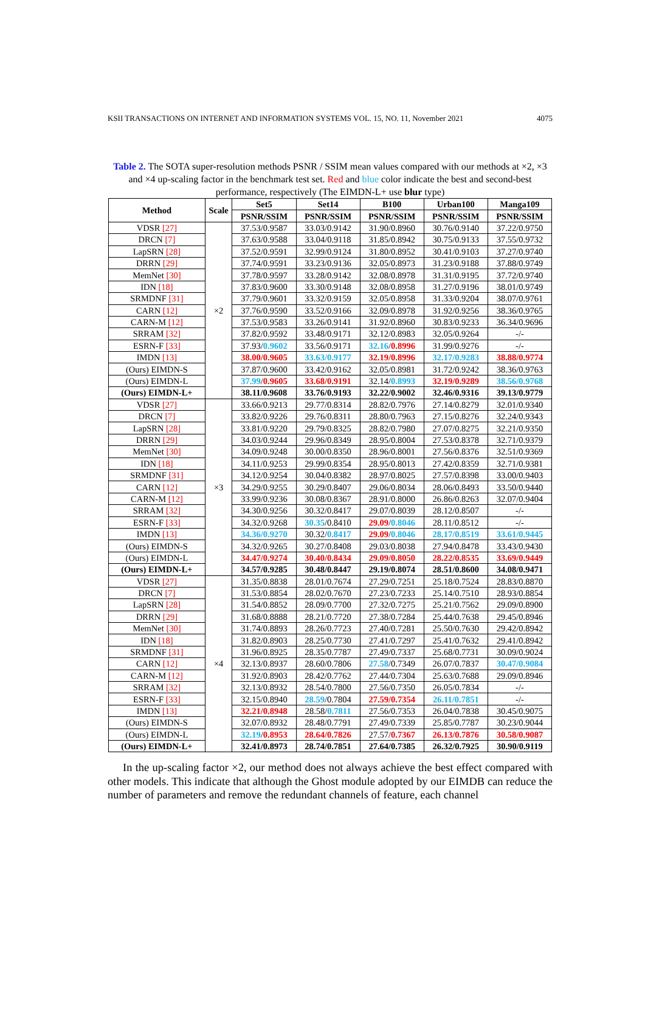KSII TRANSACTIONS ON INTERNET AND INFORMATION SYSTEMS VOL. 15, NO. 11, November 2021 4075
Table 2. The SOTA super-resolution methods PSNR / SSIM mean values compared with our methods at ×2, ×3 and ×4 up-scaling factor in the benchmark test set. Red and blue color indicate the best and second-best performance, respectively (The EIMDN-L+ use blur type)
| Method | Scale | Set5 | Set14 | B100 | Urban100 | Manga109 |
| --- | --- | --- | --- | --- | --- | --- |
| | | PSNR/SSIM | PSNR/SSIM | PSNR/SSIM | PSNR/SSIM | PSNR/SSIM |
| VDSR [27] | ×2 | 37.53/0.9587 | 33.03/0.9142 | 31.90/0.8960 | 30.76/0.9140 | 37.22/0.9750 |
| DRCN [7] | | 37.63/0.9588 | 33.04/0.9118 | 31.85/0.8942 | 30.75/0.9133 | 37.55/0.9732 |
| LapSRN [28] | | 37.52/0.9591 | 32.99/0.9124 | 31.80/0.8952 | 30.41/0.9103 | 37.27/0.9740 |
| DRRN [29] | | 37.74/0.9591 | 33.23/0.9136 | 32.05/0.8973 | 31.23/0.9188 | 37.88/0.9749 |
| MemNet [30] | | 37.78/0.9597 | 33.28/0.9142 | 32.08/0.8978 | 31.31/0.9195 | 37.72/0.9740 |
| IDN [18] | | 37.83/0.9600 | 33.30/0.9148 | 32.08/0.8958 | 31.27/0.9196 | 38.01/0.9749 |
| SRMDNF [31] | | 37.79/0.9601 | 33.32/0.9159 | 32.05/0.8958 | 31.33/0.9204 | 38.07/0.9761 |
| CARN [12] | | 37.76/0.9590 | 33.52/0.9166 | 32.09/0.8978 | 31.92/0.9256 | 38.36/0.9765 |
| CARN-M [12] | | 37.53/0.9583 | 33.26/0.9141 | 31.92/0.8960 | 30.83/0.9233 | 36.34/0.9696 |
| SRRAM [32] | | 37.82/0.9592 | 33.48/0.9171 | 32.12/0.8983 | 32.05/0.9264 | -/- |
| ESRN-F [33] | | 37.93/ 0.9602 | 33.56/0.9171 | 32.16 / 0.8996 | 31.99/0.9276 | -/- |
| IMDN [13] | | 38.00/0.9605 | 33.63/0.9177 | 32.19/0.8996 | 32.17/0.9283 | 38.88/0.9774 |
| (Ours) EIMDN-S | | 37.87/0.9600 | 33.42/0.9162 | 32.05/0.8981 | 31.72/0.9242 | 38.36/0.9763 |
| (Ours) EIMDN-L | | 37.99 / 0.9605 | 33.68/0.9191 | 32.14/ 0.8993 | 32.19/0.9289 | 38.56/0.9768 |
| (Ours) EIMDN-L+ | | 38.11/0.9608 | 33.76/0.9193 | 32.22/0.9002 | 32.46/0.9316 | 39.13/0.9779 |
| VDSR [27] | ×3 | 33.66/0.9213 | 29.77/0.8314 | 28.82/0.7976 | 27.14/0.8279 | 32.01/0.9340 |
| DRCN [7] | | 33.82/0.9226 | 29.76/0.8311 | 28.80/0.7963 | 27.15/0.8276 | 32.24/0.9343 |
| LapSRN [28] | | 33.81/0.9220 | 29.79/0.8325 | 28.82/0.7980 | 27.07/0.8275 | 32.21/0.9350 |
| DRRN [29] | | 34.03/0.9244 | 29.96/0.8349 | 28.95/0.8004 | 27.53/0.8378 | 32.71/0.9379 |
| MemNet [30] | | 34.09/0.9248 | 30.00/0.8350 | 28.96/0.8001 | 27.56/0.8376 | 32.51/0.9369 |
| IDN [18] | | 34.11/0.9253 | 29.99/0.8354 | 28.95/0.8013 | 27.42/0.8359 | 32.71/0.9381 |
| SRMDNF [31] | | 34.12/0.9254 | 30.04/0.8382 | 28.97/0.8025 | 27.57/0.8398 | 33.00/0.9403 |
| CARN [12] | | 34.29/0.9255 | 30.29/0.8407 | 29.06/0.8034 | 28.06/0.8493 | 33.50/0.9440 |
| CARN-M [12] | | 33.99/0.9236 | 30.08/0.8367 | 28.91/0.8000 | 26.86/0.8263 | 32.07/0.9404 |
| SRRAM [32] | | 34.30/0.9256 | 30.32/0.8417 | 29.07/0.8039 | 28.12/0.8507 | -/- |
| ESRN-F [33] | | 34.32/0.9268 | 30.35 /0.8410 | 29.09 / 0.8046 | 28.11/0.8512 | -/- |
| IMDN [13] | | 34.36/0.9270 | 30.32/ 0.8417 | 29.09 / 0.8046 | 28.17/0.8519 | 33.61/0.9445 |
| (Ours) EIMDN-S | | 34.32/0.9265 | 30.27/0.8408 | 29.03/0.8038 | 27.94/0.8478 | 33.43/0.9430 |
| (Ours) EIMDN-L | | 34.47/0.9274 | 30.40/0.8434 | 29.09/0.8050 | 28.22/0.8535 | 33.69/0.9449 |
| (Ours) EIMDN-L+ | | 34.57/0.9285 | 30.48/0.8447 | 29.19/0.8074 | 28.51/0.8600 | 34.08/0.9471 |
| VDSR [27] | ×4 | 31.35/0.8838 | 28.01/0.7674 | 27.29/0.7251 | 25.18/0.7524 | 28.83/0.8870 |
| DRCN [7] | | 31.53/0.8854 | 28.02/0.7670 | 27.23/0.7233 | 25.14/0.7510 | 28.93/0.8854 |
| LapSRN [28] | | 31.54/0.8852 | 28.09/0.7700 | 27.32/0.7275 | 25.21/0.7562 | 29.09/0.8900 |
| DRRN [29] | | 31.68/0.8888 | 28.21/0.7720 | 27.38/0.7284 | 25.44/0.7638 | 29.45/0.8946 |
| MemNet [30] | | 31.74/0.8893 | 28.26/0.7723 | 27.40/0.7281 | 25.50/0.7630 | 29.42/0.8942 |
| IDN [18] | | 31.82/0.8903 | 28.25/0.7730 | 27.41/0.7297 | 25.41/0.7632 | 29.41/0.8942 |
| SRMDNF [31] | | 31.96/0.8925 | 28.35/0.7787 | 27.49/0.7337 | 25.68/0.7731 | 30.09/0.9024 |
| CARN [12] | | 32.13/0.8937 | 28.60/0.7806 | 27.58 /0.7349 | 26.07/0.7837 | 30.47/0.9084 |
| CARN-M [12] | | 31.92/0.8903 | 28.42/0.7762 | 27.44/0.7304 | 25.63/0.7688 | 29.09/0.8946 |
| SRRAM [32] | | 32.13/0.8932 | 28.54/0.7800 | 27.56/0.7350 | 26.05/0.7834 | -/- |
| ESRN-F [33] | | 32.15/0.8940 | 28.59 /0.7804 | 27.59/0.7354 | 26.11/0.7851 | -/- |
| IMDN [13] | | 32.21/0.8948 | 28.58/ 0.7811 | 27.56/0.7353 | 26.04/0.7838 | 30.45/0.9075 |
| (Ours) EIMDN-S | | 32.07/0.8932 | 28.48/0.7791 | 27.49/0.7339 | 25.85/0.7787 | 30.23/0.9044 |
| (Ours) EIMDN-L | | 32.19 / 0.8953 | 28.64/0.7826 | 27.57/ 0.7367 | 26.13/0.7876 | 30.58/0.9087 |
| (Ours) EIMDN-L+ | | 32.41/0.8973 | 28.74/0.7851 | 27.64/0.7385 | 26.32/0.7925 | 30.90/0.9119 |
In the up-scaling factor ×2, our method does not always achieve the best effect compared with other models. This indicate that although the Ghost module adopted by our EIMDB can reduce the number of parameters and remove the redundant channels of feature, each channel